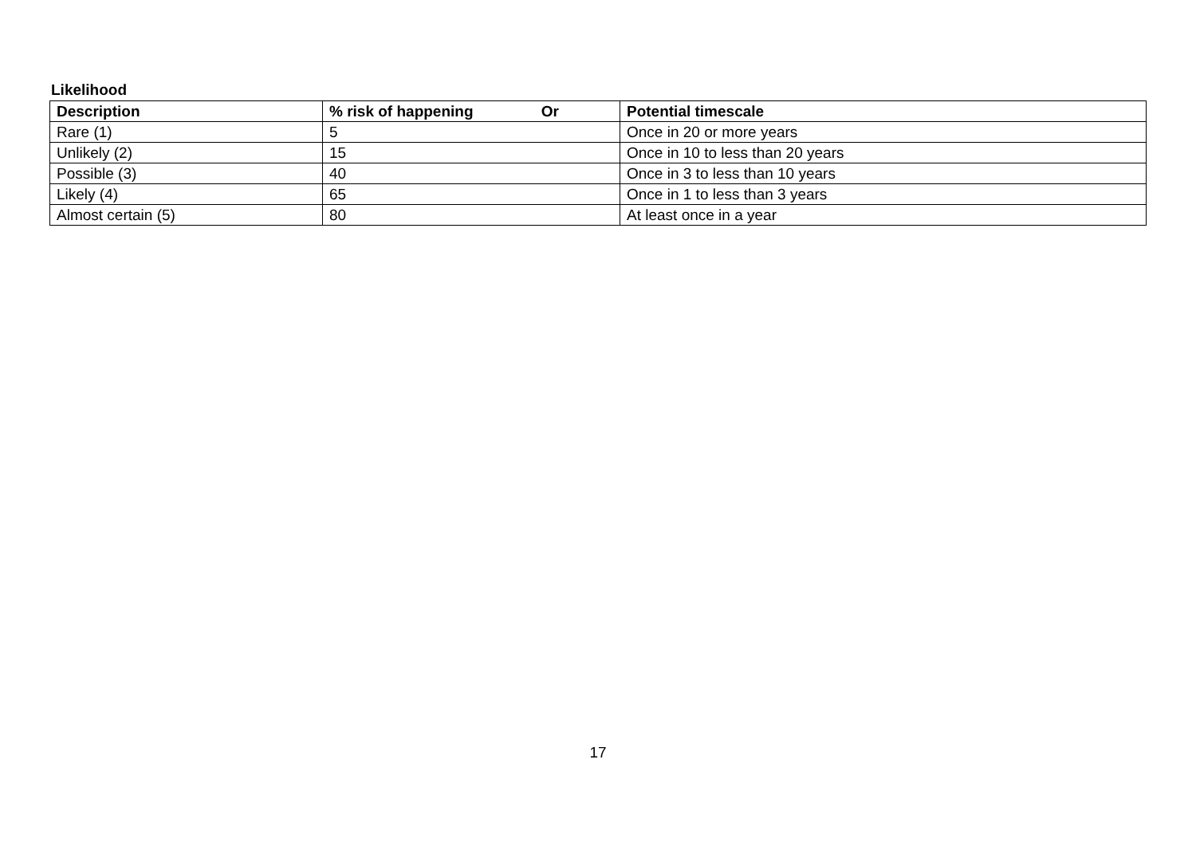Likelihood
| Description | % risk of happening Or | Potential timescale |
| --- | --- | --- |
| Rare (1) | 5 | Once in 20 or more years |
| Unlikely (2) | 15 | Once in 10 to less than 20 years |
| Possible (3) | 40 | Once in 3 to less than 10 years |
| Likely (4) | 65 | Once in 1 to less than 3 years |
| Almost certain (5) | 80 | At least once in a year |
17